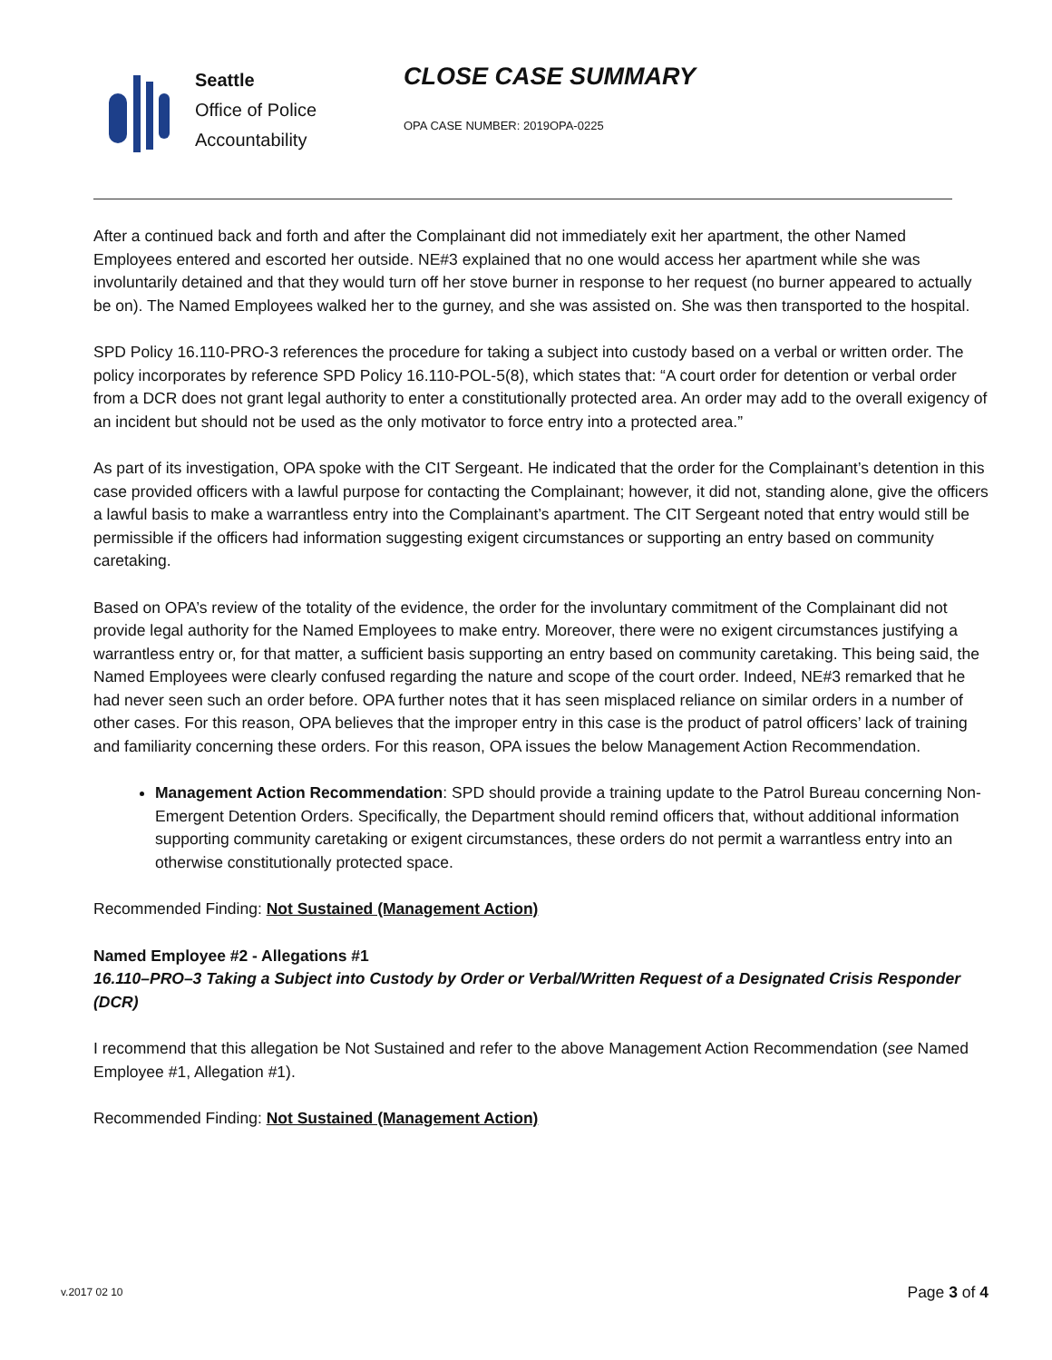Seattle
Office of Police
Accountability
CLOSE CASE SUMMARY
OPA CASE NUMBER: 2019OPA-0225
After a continued back and forth and after the Complainant did not immediately exit her apartment, the other Named Employees entered and escorted her outside. NE#3 explained that no one would access her apartment while she was involuntarily detained and that they would turn off her stove burner in response to her request (no burner appeared to actually be on). The Named Employees walked her to the gurney, and she was assisted on. She was then transported to the hospital.
SPD Policy 16.110-PRO-3 references the procedure for taking a subject into custody based on a verbal or written order. The policy incorporates by reference SPD Policy 16.110-POL-5(8), which states that: “A court order for detention or verbal order from a DCR does not grant legal authority to enter a constitutionally protected area. An order may add to the overall exigency of an incident but should not be used as the only motivator to force entry into a protected area.”
As part of its investigation, OPA spoke with the CIT Sergeant. He indicated that the order for the Complainant’s detention in this case provided officers with a lawful purpose for contacting the Complainant; however, it did not, standing alone, give the officers a lawful basis to make a warrantless entry into the Complainant’s apartment. The CIT Sergeant noted that entry would still be permissible if the officers had information suggesting exigent circumstances or supporting an entry based on community caretaking.
Based on OPA’s review of the totality of the evidence, the order for the involuntary commitment of the Complainant did not provide legal authority for the Named Employees to make entry. Moreover, there were no exigent circumstances justifying a warrantless entry or, for that matter, a sufficient basis supporting an entry based on community caretaking. This being said, the Named Employees were clearly confused regarding the nature and scope of the court order. Indeed, NE#3 remarked that he had never seen such an order before. OPA further notes that it has seen misplaced reliance on similar orders in a number of other cases. For this reason, OPA believes that the improper entry in this case is the product of patrol officers’ lack of training and familiarity concerning these orders. For this reason, OPA issues the below Management Action Recommendation.
Management Action Recommendation: SPD should provide a training update to the Patrol Bureau concerning Non-Emergent Detention Orders. Specifically, the Department should remind officers that, without additional information supporting community caretaking or exigent circumstances, these orders do not permit a warrantless entry into an otherwise constitutionally protected space.
Recommended Finding: Not Sustained (Management Action)
Named Employee #2 - Allegations #1
16.110–PRO–3 Taking a Subject into Custody by Order or Verbal/Written Request of a Designated Crisis Responder (DCR)
I recommend that this allegation be Not Sustained and refer to the above Management Action Recommendation (see Named Employee #1, Allegation #1).
Recommended Finding: Not Sustained (Management Action)
v.2017 02 10 Page 3 of 4